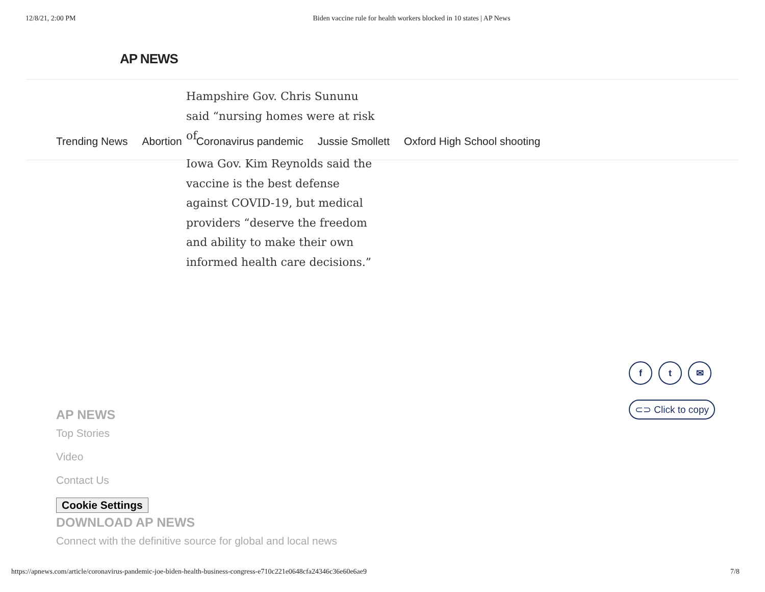12/8/21, 2:00 PM Biden vaccine rule for health workers blocked in 10 states | AP News
AP NEWS
Hampshire Gov. Chris Sununu said “nursing homes were at risk of
Trending News Abortion Coronavirus pandemic Jussie Smollett Oxford High School shooting
Iowa Gov. Kim Reynolds said the vaccine is the best defense against COVID-19, but medical providers “deserve the freedom and ability to make their own informed health care decisions.”
f t ✉
⊂⊃ Click to copy
AP NEWS
Top Stories
Video
Contact Us
Cookie Settings
DOWNLOAD AP NEWS
Connect with the definitive source for global and local news
https://apnews.com/article/coronavirus-pandemic-joe-biden-health-business-congress-e710c221e0648cfa24346c36e60e6ae9 7/8